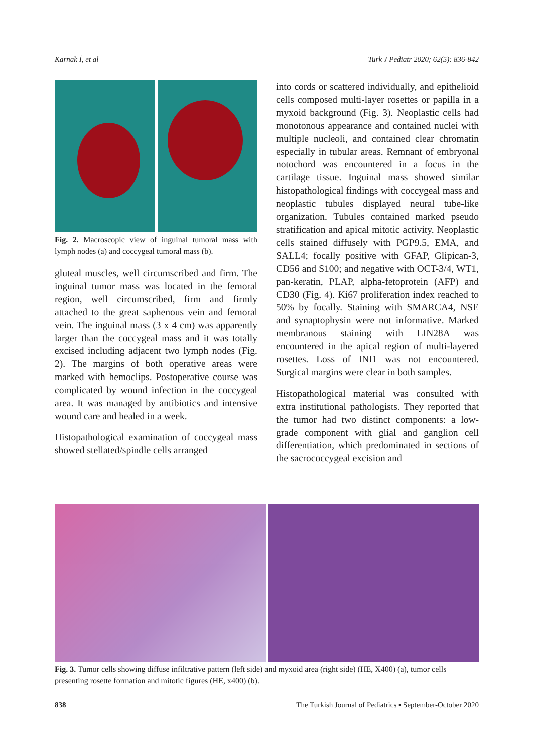Karnak İ, et al Turk J Pediatr 2020; 62(5): 836-842
Fig. 2. Macroscopic view of inguinal tumoral mass with lymph nodes (a) and coccygeal tumoral mass (b).
gluteal muscles, well circumscribed and firm. The inguinal tumor mass was located in the femoral region, well circumscribed, firm and firmly attached to the great saphenous vein and femoral vein. The inguinal mass (3 x 4 cm) was apparently larger than the coccygeal mass and it was totally excised including adjacent two lymph nodes (Fig. 2). The margins of both operative areas were marked with hemoclips. Postoperative course was complicated by wound infection in the coccygeal area. It was managed by antibiotics and intensive wound care and healed in a week.
Histopathological examination of coccygeal mass showed stellated/spindle cells arranged
into cords or scattered individually, and epithelioid cells composed multi-layer rosettes or papilla in a myxoid background (Fig. 3). Neoplastic cells had monotonous appearance and contained nuclei with multiple nucleoli, and contained clear chromatin especially in tubular areas. Remnant of embryonal notochord was encountered in a focus in the cartilage tissue. Inguinal mass showed similar histopathological findings with coccygeal mass and neoplastic tubules displayed neural tube-like organization. Tubules contained marked pseudo stratification and apical mitotic activity. Neoplastic cells stained diffusely with PGP9.5, EMA, and SALL4; focally positive with GFAP, Glipican-3, CD56 and S100; and negative with OCT-3/4, WT1, pan-keratin, PLAP, alpha-fetoprotein (AFP) and CD30 (Fig. 4). Ki67 proliferation index reached to 50% by focally. Staining with SMARCA4, NSE and synaptophysin were not informative. Marked membranous staining with LIN28A was encountered in the apical region of multi-layered rosettes. Loss of INI1 was not encountered. Surgical margins were clear in both samples.
Histopathological material was consulted with extra institutional pathologists. They reported that the tumor had two distinct components: a low-grade component with glial and ganglion cell differentiation, which predominated in sections of the sacrococcygeal excision and
Fig. 3. Tumor cells showing diffuse infiltrative pattern (left side) and myxoid area (right side) (HE, X400) (a), tumor cells presenting rosette formation and mitotic figures (HE, x400) (b).
838 The Turkish Journal of Pediatrics ▪ September-October 2020